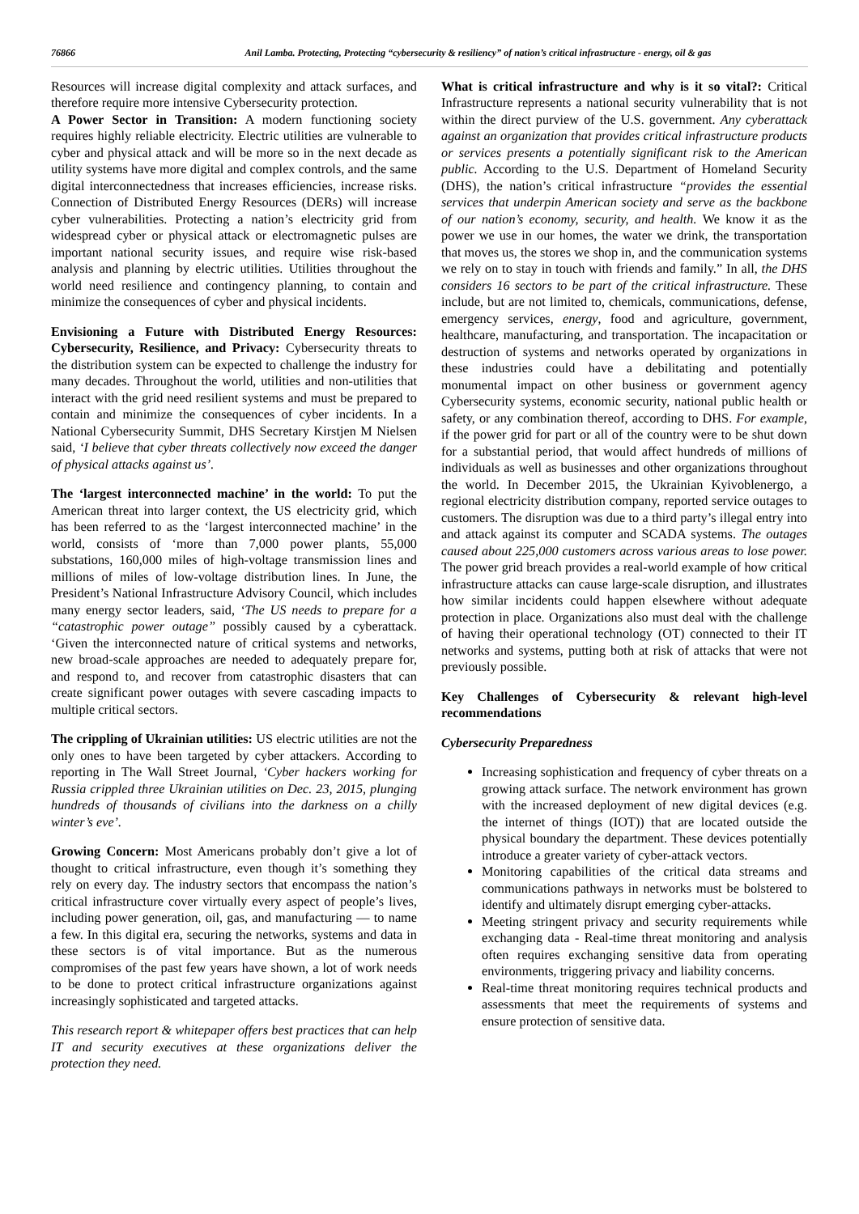76866 Anil Lamba. Protecting, Protecting “cybersecurity & resiliency” of nation’s critical infrastructure - energy, oil & gas
Resources will increase digital complexity and attack surfaces, and therefore require more intensive Cybersecurity protection.
A Power Sector in Transition: A modern functioning society requires highly reliable electricity. Electric utilities are vulnerable to cyber and physical attack and will be more so in the next decade as utility systems have more digital and complex controls, and the same digital interconnectedness that increases efficiencies, increase risks. Connection of Distributed Energy Resources (DERs) will increase cyber vulnerabilities. Protecting a nation’s electricity grid from widespread cyber or physical attack or electromagnetic pulses are important national security issues, and require wise risk-based analysis and planning by electric utilities. Utilities throughout the world need resilience and contingency planning, to contain and minimize the consequences of cyber and physical incidents.
Envisioning a Future with Distributed Energy Resources: Cybersecurity, Resilience, and Privacy: Cybersecurity threats to the distribution system can be expected to challenge the industry for many decades. Throughout the world, utilities and non-utilities that interact with the grid need resilient systems and must be prepared to contain and minimize the consequences of cyber incidents. In a National Cybersecurity Summit, DHS Secretary Kirstjen M Nielsen said, ‘I believe that cyber threats collectively now exceed the danger of physical attacks against us’.
The ‘largest interconnected machine’ in the world: To put the American threat into larger context, the US electricity grid, which has been referred to as the ‘largest interconnected machine’ in the world, consists of ‘more than 7,000 power plants, 55,000 substations, 160,000 miles of high-voltage transmission lines and millions of miles of low-voltage distribution lines. In June, the President’s National Infrastructure Advisory Council, which includes many energy sector leaders, said, ‘The US needs to prepare for a “catastrophic power outage” possibly caused by a cyberattack. ‘Given the interconnected nature of critical systems and networks, new broad-scale approaches are needed to adequately prepare for, and respond to, and recover from catastrophic disasters that can create significant power outages with severe cascading impacts to multiple critical sectors.
The crippling of Ukrainian utilities: US electric utilities are not the only ones to have been targeted by cyber attackers. According to reporting in The Wall Street Journal, ‘Cyber hackers working for Russia crippled three Ukrainian utilities on Dec. 23, 2015, plunging hundreds of thousands of civilians into the darkness on a chilly winter’s eve’.
Growing Concern: Most Americans probably don’t give a lot of thought to critical infrastructure, even though it’s something they rely on every day. The industry sectors that encompass the nation’s critical infrastructure cover virtually every aspect of people’s lives, including power generation, oil, gas, and manufacturing — to name a few. In this digital era, securing the networks, systems and data in these sectors is of vital importance. But as the numerous compromises of the past few years have shown, a lot of work needs to be done to protect critical infrastructure organizations against increasingly sophisticated and targeted attacks.
This research report & whitepaper offers best practices that can help IT and security executives at these organizations deliver the protection they need.
What is critical infrastructure and why is it so vital?: Critical Infrastructure represents a national security vulnerability that is not within the direct purview of the U.S. government. Any cyberattack against an organization that provides critical infrastructure products or services presents a potentially significant risk to the American public. According to the U.S. Department of Homeland Security (DHS), the nation’s critical infrastructure “provides the essential services that underpin American society and serve as the backbone of our nation’s economy, security, and health. We know it as the power we use in our homes, the water we drink, the transportation that moves us, the stores we shop in, and the communication systems we rely on to stay in touch with friends and family.” In all, the DHS considers 16 sectors to be part of the critical infrastructure. These include, but are not limited to, chemicals, communications, defense, emergency services, energy, food and agriculture, government, healthcare, manufacturing, and transportation. The incapacitation or destruction of systems and networks operated by organizations in these industries could have a debilitating and potentially monumental impact on other business or government agency Cybersecurity systems, economic security, national public health or safety, or any combination thereof, according to DHS. For example, if the power grid for part or all of the country were to be shut down for a substantial period, that would affect hundreds of millions of individuals as well as businesses and other organizations throughout the world. In December 2015, the Ukrainian Kyivoblenergo, a regional electricity distribution company, reported service outages to customers. The disruption was due to a third party’s illegal entry into and attack against its computer and SCADA systems. The outages caused about 225,000 customers across various areas to lose power. The power grid breach provides a real-world example of how critical infrastructure attacks can cause large-scale disruption, and illustrates how similar incidents could happen elsewhere without adequate protection in place. Organizations also must deal with the challenge of having their operational technology (OT) connected to their IT networks and systems, putting both at risk of attacks that were not previously possible.
Key Challenges of Cybersecurity & relevant high-level recommendations
Cybersecurity Preparedness
Increasing sophistication and frequency of cyber threats on a growing attack surface. The network environment has grown with the increased deployment of new digital devices (e.g. the internet of things (IOT)) that are located outside the physical boundary the department. These devices potentially introduce a greater variety of cyber-attack vectors.
Monitoring capabilities of the critical data streams and communications pathways in networks must be bolstered to identify and ultimately disrupt emerging cyber-attacks.
Meeting stringent privacy and security requirements while exchanging data - Real-time threat monitoring and analysis often requires exchanging sensitive data from operating environments, triggering privacy and liability concerns.
Real-time threat monitoring requires technical products and assessments that meet the requirements of systems and ensure protection of sensitive data.